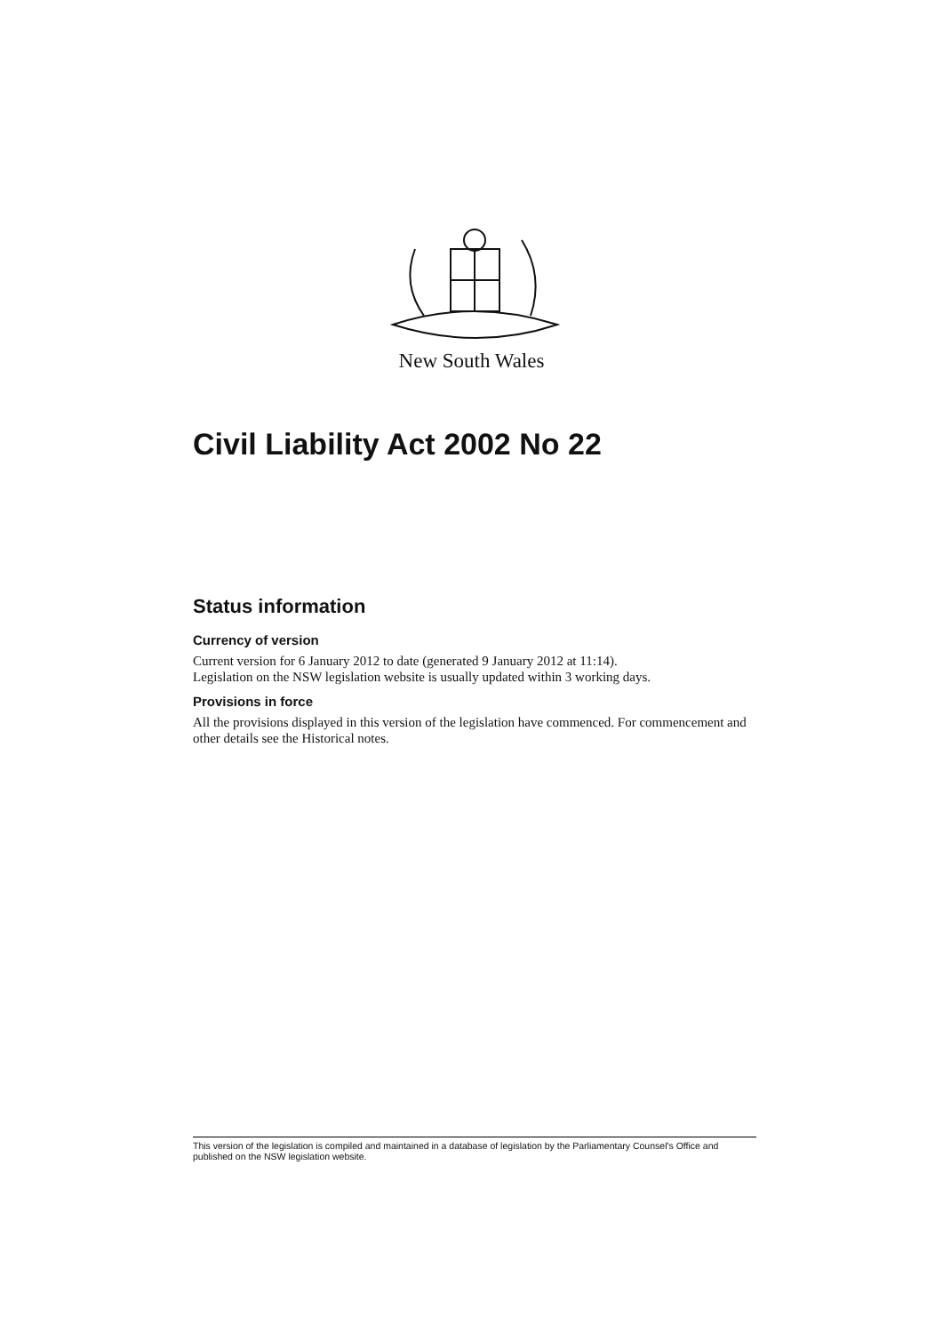New South Wales
Civil Liability Act 2002 No 22
Status information
Currency of version
Current version for 6 January 2012 to date (generated 9 January 2012 at 11:14).
Legislation on the NSW legislation website is usually updated within 3 working days.
Provisions in force
All the provisions displayed in this version of the legislation have commenced. For commencement and other details see the Historical notes.
This version of the legislation is compiled and maintained in a database of legislation by the Parliamentary Counsel's Office and published on the NSW legislation website.